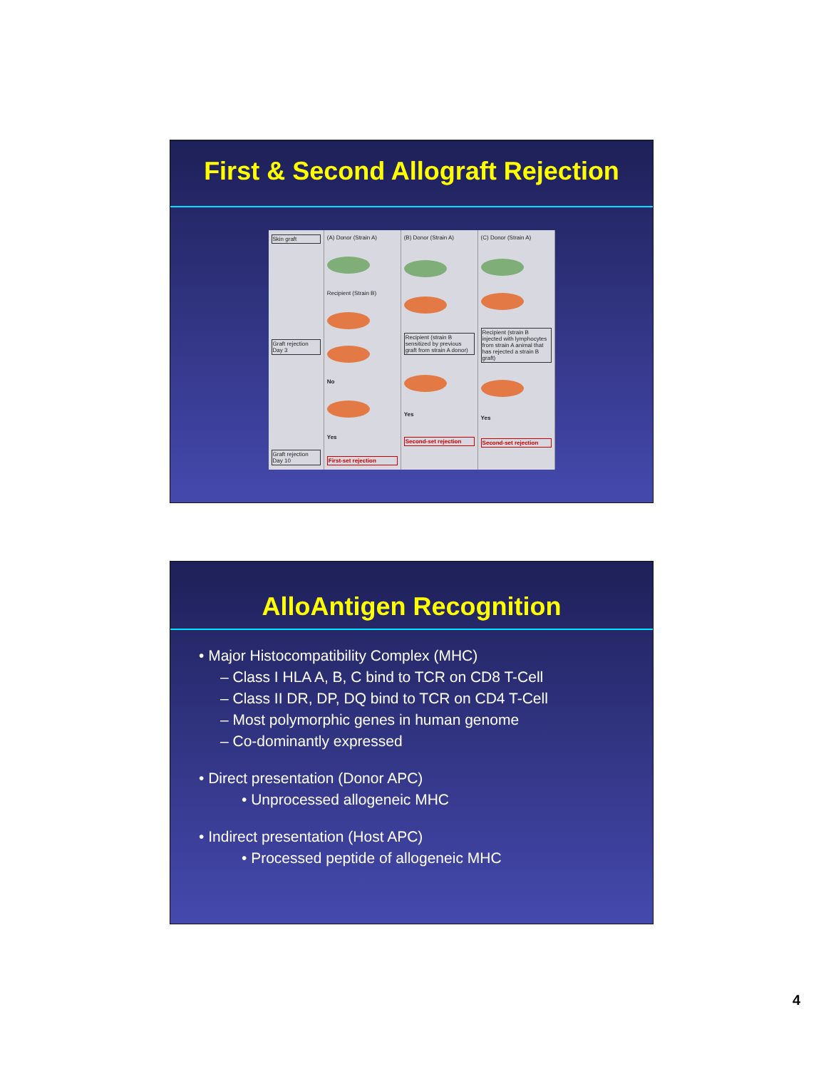First & Second Allograft Rejection
Skin graft
Graft rejection Day 3
Graft rejection Day 10
(A) Donor (Strain A)
Recipient (Strain B)
No
Yes
First-set rejection
(B) Donor (Strain A)
Recipient (strain B sensitized by previous graft from strain A donor)
Yes
Second-set rejection
(C) Donor (Strain A)
Recipient (strain B injected with lymphocytes from strain A animal that has rejected a strain B graft)
Yes
Second-set rejection
AlloAntigen Recognition
• Major Histocompatibility Complex (MHC)
– Class I HLA A, B, C bind to TCR on CD8 T-Cell
– Class II DR, DP, DQ bind to TCR on CD4 T-Cell
– Most polymorphic genes in human genome
– Co-dominantly expressed
• Direct presentation (Donor APC)
• Unprocessed allogeneic MHC
• Indirect presentation (Host APC)
• Processed peptide of allogeneic MHC
4